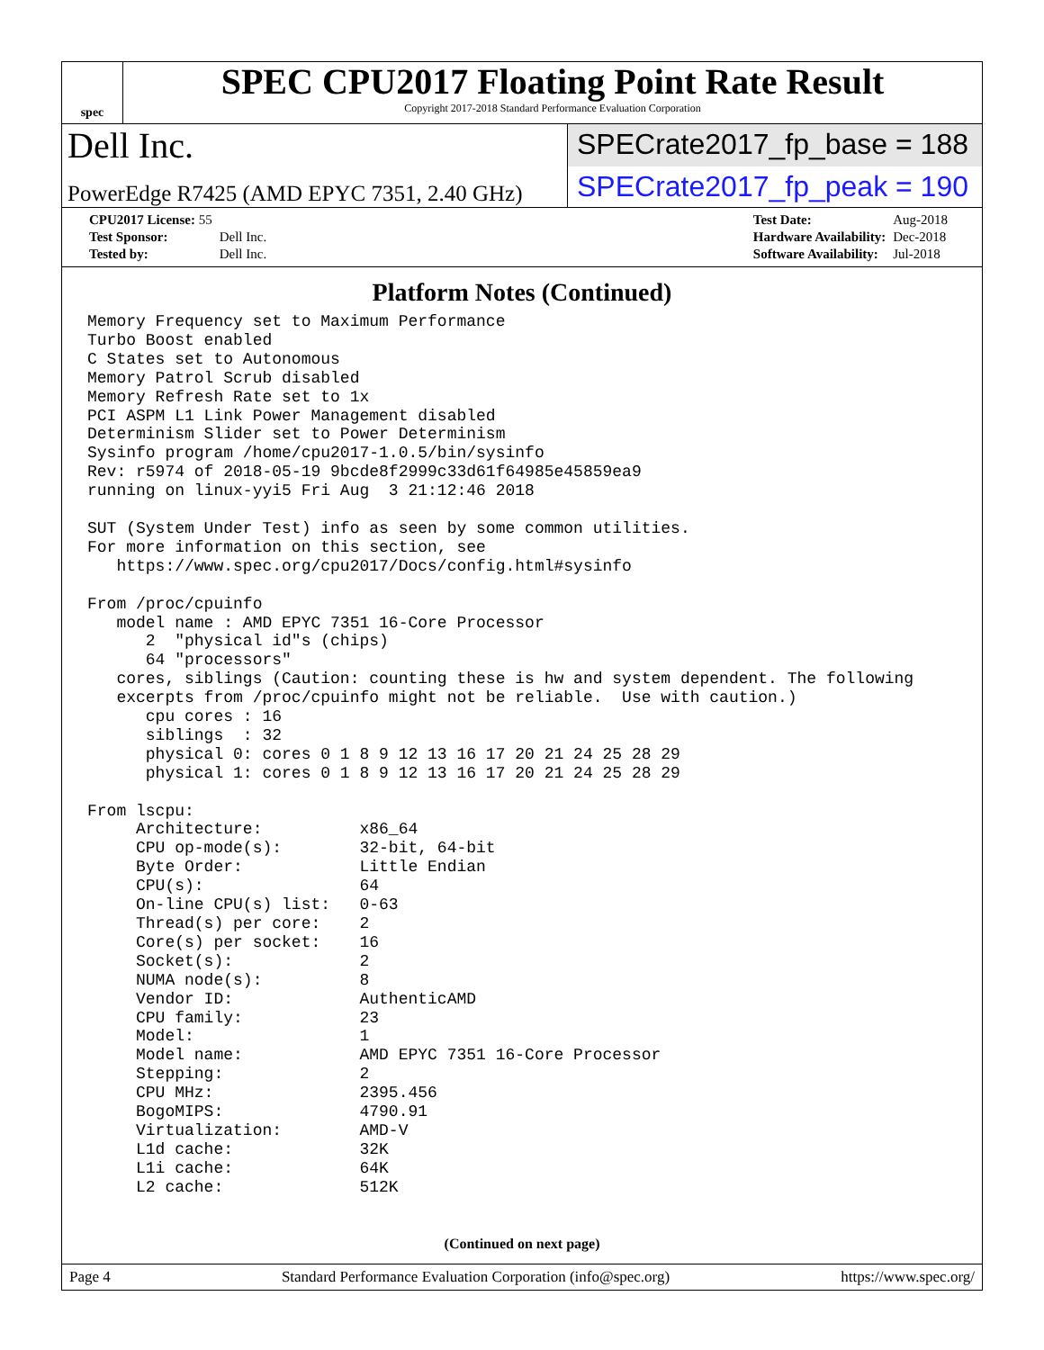spec
SPEC CPU2017 Floating Point Rate Result
Copyright 2017-2018 Standard Performance Evaluation Corporation
Dell Inc.
SPECrate2017_fp_base = 188
PowerEdge R7425 (AMD EPYC 7351, 2.40 GHz)
SPECrate2017_fp_peak = 190
| CPU2017 License: 55 | |
| Test Sponsor: | Dell Inc. |
| Tested by: | Dell Inc. |
| Test Date: | Aug-2018 |
| Hardware Availability: | Dec-2018 |
| Software Availability: | Jul-2018 |
Platform Notes (Continued)
Memory Frequency set to Maximum Performance
Turbo Boost enabled
C States set to Autonomous
Memory Patrol Scrub disabled
Memory Refresh Rate set to 1x
PCI ASPM L1 Link Power Management disabled
Determinism Slider set to Power Determinism
Sysinfo program /home/cpu2017-1.0.5/bin/sysinfo
Rev: r5974 of 2018-05-19 9bcde8f2999c33d61f64985e45859ea9
running on linux-yyi5 Fri Aug  3 21:12:46 2018

SUT (System Under Test) info as seen by some common utilities.
For more information on this section, see
   https://www.spec.org/cpu2017/Docs/config.html#sysinfo

From /proc/cpuinfo
   model name : AMD EPYC 7351 16-Core Processor
      2  "physical id"s (chips)
      64 "processors"
   cores, siblings (Caution: counting these is hw and system dependent. The following
   excerpts from /proc/cpuinfo might not be reliable.  Use with caution.)
      cpu cores : 16
      siblings  : 32
      physical 0: cores 0 1 8 9 12 13 16 17 20 21 24 25 28 29
      physical 1: cores 0 1 8 9 12 13 16 17 20 21 24 25 28 29

From lscpu:
     Architecture:          x86_64
     CPU op-mode(s):        32-bit, 64-bit
     Byte Order:            Little Endian
     CPU(s):                64
     On-line CPU(s) list:   0-63
     Thread(s) per core:    2
     Core(s) per socket:    16
     Socket(s):             2
     NUMA node(s):          8
     Vendor ID:             AuthenticAMD
     CPU family:            23
     Model:                 1
     Model name:            AMD EPYC 7351 16-Core Processor
     Stepping:              2
     CPU MHz:               2395.456
     BogoMIPS:              4790.91
     Virtualization:        AMD-V
     L1d cache:             32K
     L1i cache:             64K
     L2 cache:              512K
(Continued on next page)
Page 4 Standard Performance Evaluation Corporation (info@spec.org) https://www.spec.org/